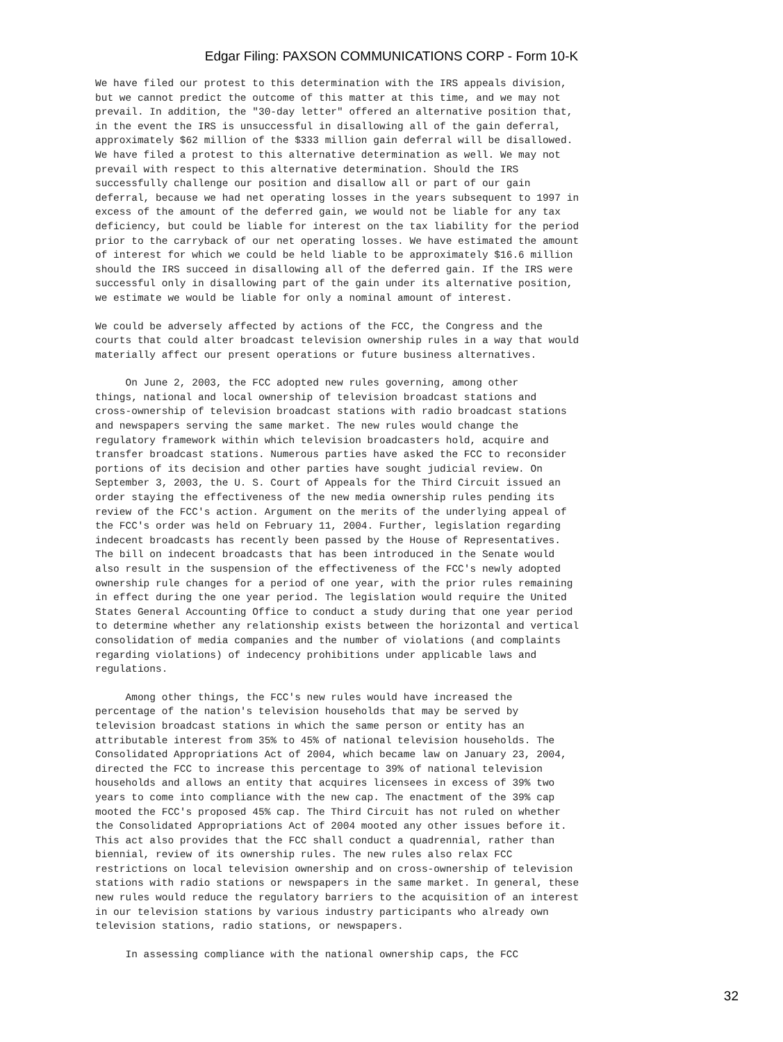Edgar Filing: PAXSON COMMUNICATIONS CORP - Form 10-K
We have filed our protest to this determination with the IRS appeals division,
but we cannot predict the outcome of this matter at this time, and we may not
prevail. In addition, the "30-day letter" offered an alternative position that,
in the event the IRS is unsuccessful in disallowing all of the gain deferral,
approximately $62 million of the $333 million gain deferral will be disallowed.
We have filed a protest to this alternative determination as well. We may not
prevail with respect to this alternative determination. Should the IRS
successfully challenge our position and disallow all or part of our gain
deferral, because we had net operating losses in the years subsequent to 1997 in
excess of the amount of the deferred gain, we would not be liable for any tax
deficiency, but could be liable for interest on the tax liability for the period
prior to the carryback of our net operating losses. We have estimated the amount
of interest for which we could be held liable to be approximately $16.6 million
should the IRS succeed in disallowing all of the deferred gain. If the IRS were
successful only in disallowing part of the gain under its alternative position,
we estimate we would be liable for only a nominal amount of interest.
We could be adversely affected by actions of the FCC, the Congress and the
courts that could alter broadcast television ownership rules in a way that would
materially affect our present operations or future business alternatives.
     On June 2, 2003, the FCC adopted new rules governing, among other
things, national and local ownership of television broadcast stations and
cross-ownership of television broadcast stations with radio broadcast stations
and newspapers serving the same market. The new rules would change the
regulatory framework within which television broadcasters hold, acquire and
transfer broadcast stations. Numerous parties have asked the FCC to reconsider
portions of its decision and other parties have sought judicial review. On
September 3, 2003, the U. S. Court of Appeals for the Third Circuit issued an
order staying the effectiveness of the new media ownership rules pending its
review of the FCC's action. Argument on the merits of the underlying appeal of
the FCC's order was held on February 11, 2004. Further, legislation regarding
indecent broadcasts has recently been passed by the House of Representatives.
The bill on indecent broadcasts that has been introduced in the Senate would
also result in the suspension of the effectiveness of the FCC's newly adopted
ownership rule changes for a period of one year, with the prior rules remaining
in effect during the one year period. The legislation would require the United
States General Accounting Office to conduct a study during that one year period
to determine whether any relationship exists between the horizontal and vertical
consolidation of media companies and the number of violations (and complaints
regarding violations) of indecency prohibitions under applicable laws and
regulations.
     Among other things, the FCC's new rules would have increased the
percentage of the nation's television households that may be served by
television broadcast stations in which the same person or entity has an
attributable interest from 35% to 45% of national television households. The
Consolidated Appropriations Act of 2004, which became law on January 23, 2004,
directed the FCC to increase this percentage to 39% of national television
households and allows an entity that acquires licensees in excess of 39% two
years to come into compliance with the new cap. The enactment of the 39% cap
mooted the FCC's proposed 45% cap. The Third Circuit has not ruled on whether
the Consolidated Appropriations Act of 2004 mooted any other issues before it.
This act also provides that the FCC shall conduct a quadrennial, rather than
biennial, review of its ownership rules. The new rules also relax FCC
restrictions on local television ownership and on cross-ownership of television
stations with radio stations or newspapers in the same market. In general, these
new rules would reduce the regulatory barriers to the acquisition of an interest
in our television stations by various industry participants who already own
television stations, radio stations, or newspapers.
     In assessing compliance with the national ownership caps, the FCC
32